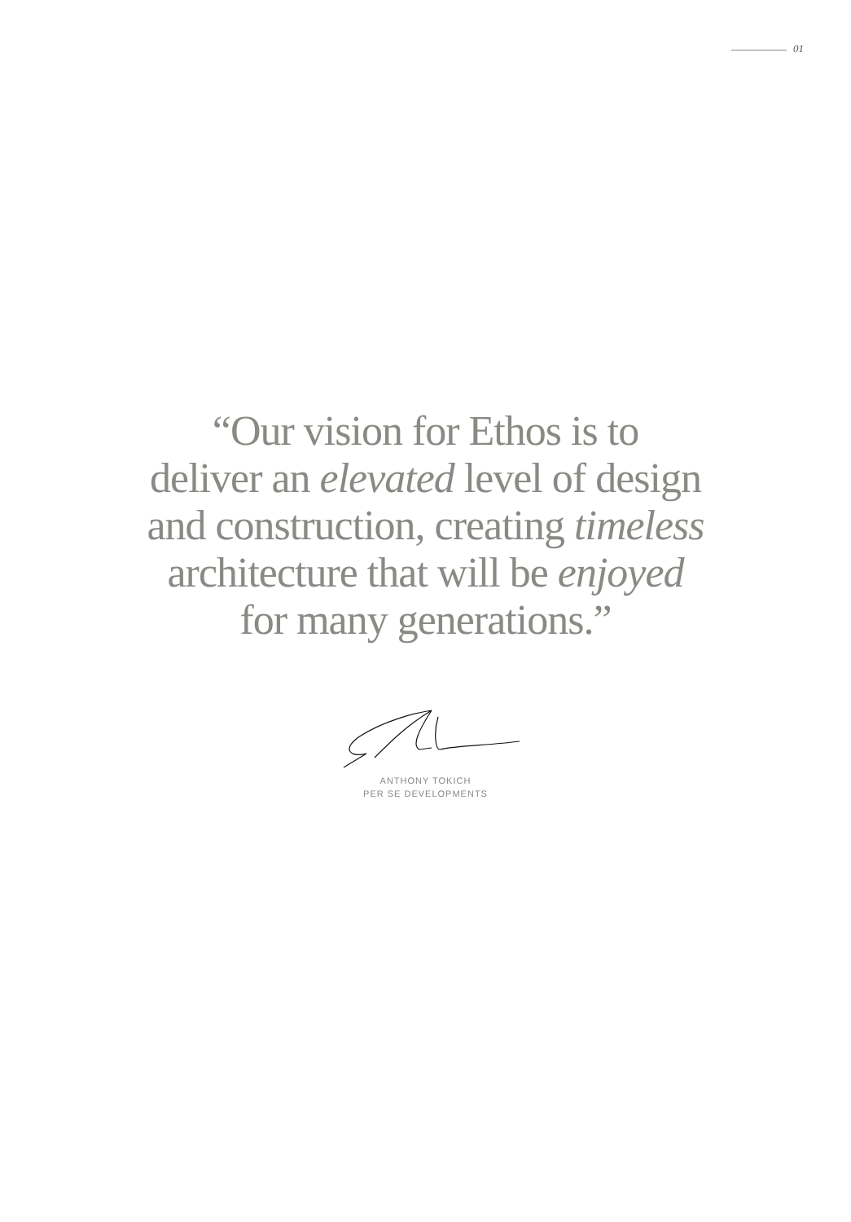01
“Our vision for Ethos is to
deliver an elevated level of design
and construction, creating timeless
architecture that will be enjoyed
for many generations.”
ANTHONY TOKICH
PER SE DEVELOPMENTS